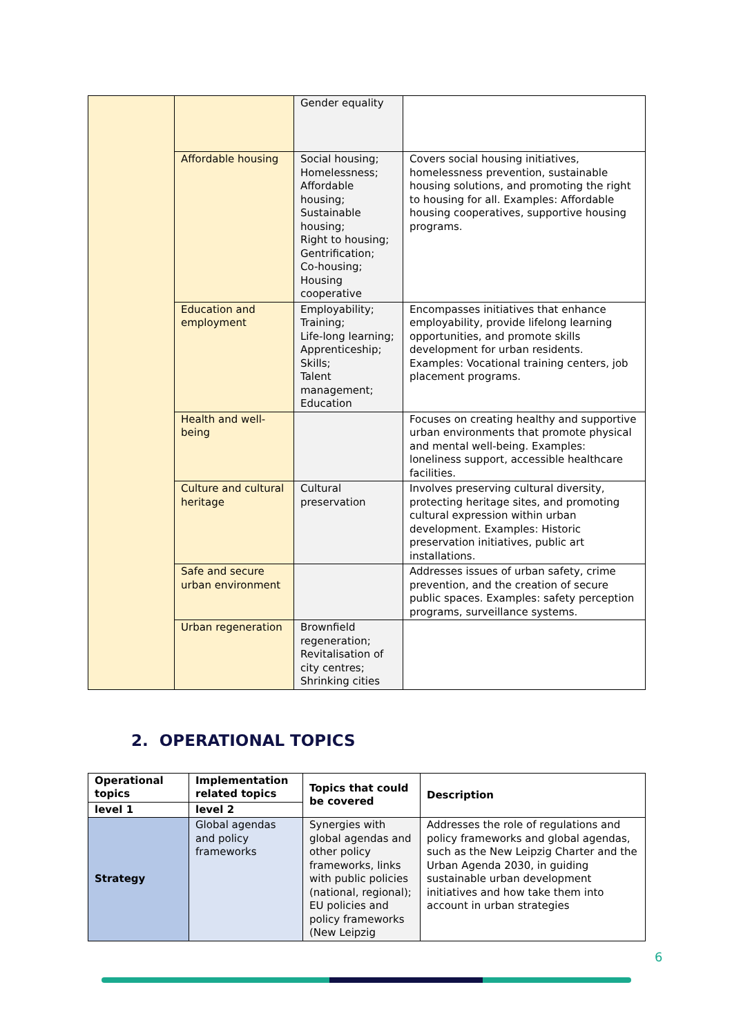| | | Gender equality | |
| | Affordable housing | Social housing; Homelessness; Affordable housing; Sustainable housing; Right to housing; Gentrification; Co-housing; Housing cooperative | Covers social housing initiatives, homelessness prevention, sustainable housing solutions, and promoting the right to housing for all. Examples: Affordable housing cooperatives, supportive housing programs. |
| | Education and employment | Employability; Training; Life-long learning; Apprenticeship; Skills; Talent management; Education | Encompasses initiatives that enhance employability, provide lifelong learning opportunities, and promote skills development for urban residents. Examples: Vocational training centers, job placement programs. |
| | Health and well-being | | Focuses on creating healthy and supportive urban environments that promote physical and mental well-being. Examples: loneliness support, accessible healthcare facilities. |
| | Culture and cultural heritage | Cultural preservation | Involves preserving cultural diversity, protecting heritage sites, and promoting cultural expression within urban development. Examples: Historic preservation initiatives, public art installations. |
| | Safe and secure urban environment | | Addresses issues of urban safety, crime prevention, and the creation of secure public spaces. Examples: safety perception programs, surveillance systems. |
| | Urban regeneration | Brownfield regeneration; Revitalisation of city centres; Shrinking cities | |
2. OPERATIONAL TOPICS
| Operational topics | Implementation related topics | Topics that could be covered | Description |
| --- | --- | --- | --- |
| level 1 | level 2 | | |
| Strategy | Global agendas and policy frameworks | Synergies with global agendas and other policy frameworks, links with public policies (national, regional); EU policies and policy frameworks (New Leipzig | Addresses the role of regulations and policy frameworks and global agendas, such as the New Leipzig Charter and the Urban Agenda 2030, in guiding sustainable urban development initiatives and how take them into account in urban strategies |
6